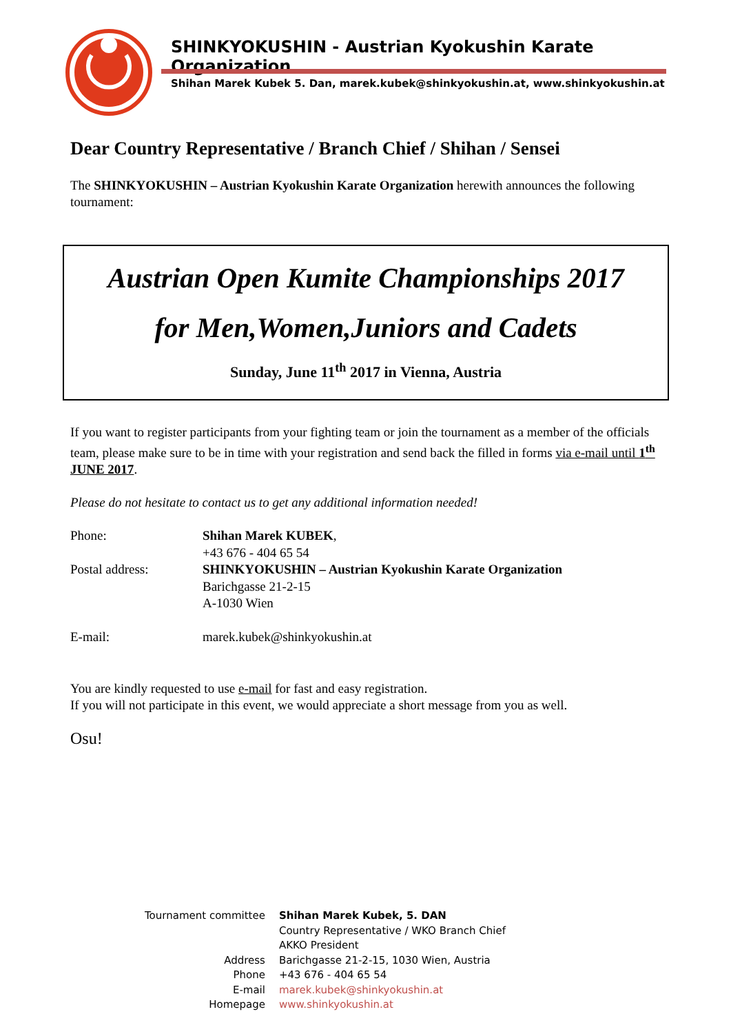SHINKYOKUSHIN - Austrian Kyokushin Karate Organization
Shihan Marek Kubek 5. Dan, marek.kubek@shinkyokushin.at, www.shinkyokushin.at
Dear Country Representative / Branch Chief / Shihan / Sensei
The SHINKYOKUSHIN – Austrian Kyokushin Karate Organization herewith announces the following tournament:
Austrian Open Kumite Championships 2017
for Men,Women,Juniors and Cadets
Sunday, June 11<sup>th</sup> 2017 in Vienna, Austria
If you want to register participants from your fighting team or join the tournament as a member of the officials team, please make sure to be in time with your registration and send back the filled in forms via e-mail until 1<sup>th</sup> JUNE 2017.
Please do not hesitate to contact us to get any additional information needed!
| Phone: | Shihan Marek KUBEK , +43 676 - 404 65 54 |
| Postal address: | SHINKYOKUSHIN – Austrian Kyokushin Karate Organization Barichgasse 21-2-15 A-1030 Wien |
| E-mail: | marek.kubek@shinkyokushin.at |
You are kindly requested to use e-mail for fast and easy registration.
If you will not participate in this event, we would appreciate a short message from you as well.
Osu!
| Tournament committee | Shihan Marek Kubek, 5. DAN Country Representative / WKO Branch Chief AKKO President |
| Address | Barichgasse 21-2-15, 1030 Wien, Austria |
| Phone | +43 676 - 404 65 54 |
| E-mail | marek.kubek@shinkyokushin.at |
| Homepage | www.shinkyokushin.at |